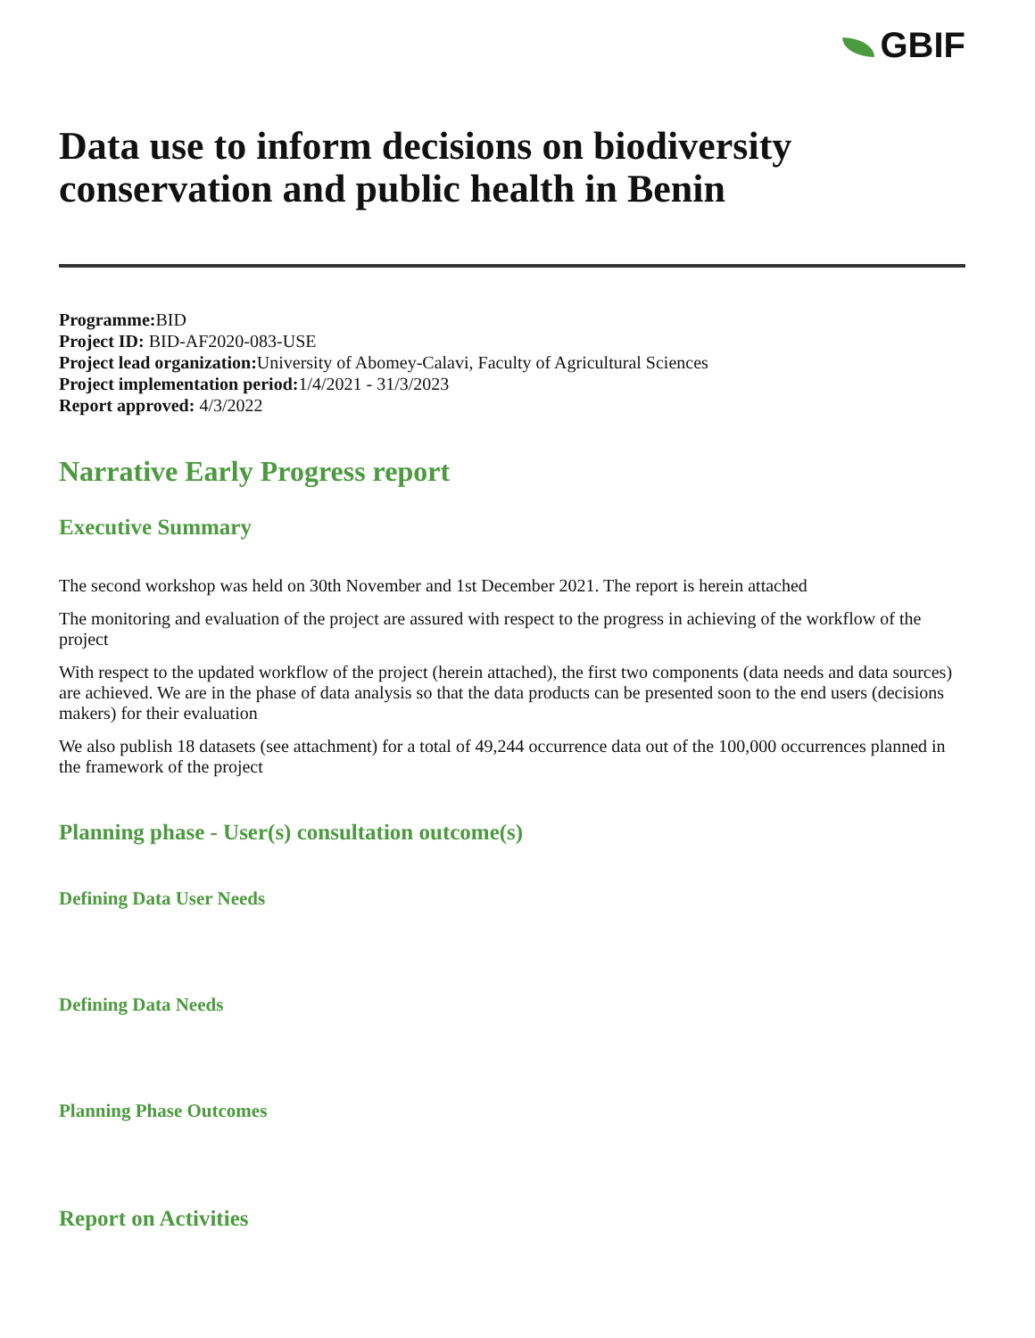GBIF
Data use to inform decisions on biodiversity conservation and public health in Benin
Programme: BID
Project ID: BID-AF2020-083-USE
Project lead organization: University of Abomey-Calavi, Faculty of Agricultural Sciences
Project implementation period: 1/4/2021 - 31/3/2023
Report approved: 4/3/2022
Narrative Early Progress report
Executive Summary
The second workshop was held on 30th November and 1st December 2021. The report is herein attached
The monitoring and evaluation of the project are assured with respect to the progress in achieving of the workflow of the project
With respect to the updated workflow of the project (herein attached), the first two components (data needs and data sources) are achieved. We are in the phase of data analysis so that the data products can be presented soon to the end users (decisions makers) for their evaluation
We also publish 18 datasets (see attachment) for a total of 49,244 occurrence data out of the 100,000 occurrences planned in the framework of the project
Planning phase - User(s) consultation outcome(s)
Defining Data User Needs
Defining Data Needs
Planning Phase Outcomes
Report on Activities